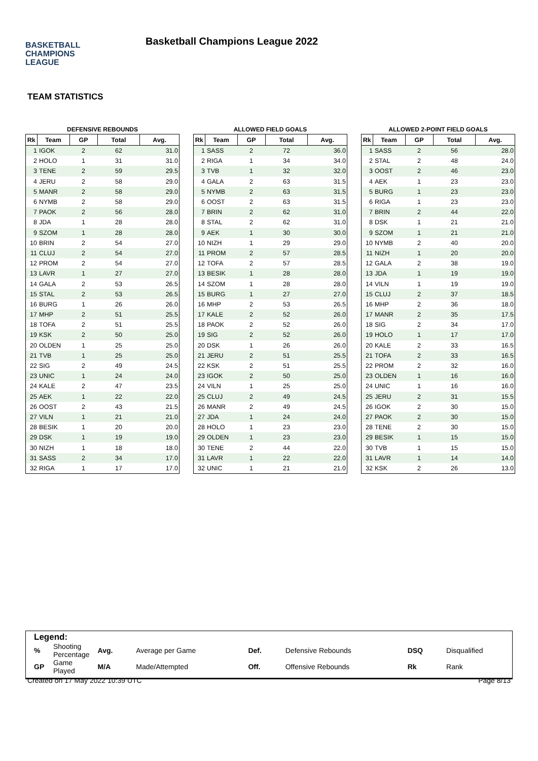BASKETBALL
CHAMPIONS
LEAGUE
Basketball Champions League 2022
TEAM STATISTICS
DEFENSIVE REBOUNDS
| Rk | Team | GP | Total | Avg. |
| --- | --- | --- | --- | --- |
| 1 | IGOK | 2 | 62 | 31.0 |
| 2 | HOLO | 1 | 31 | 31.0 |
| 3 | TENE | 2 | 59 | 29.5 |
| 4 | JERU | 2 | 58 | 29.0 |
| 5 | MANR | 2 | 58 | 29.0 |
| 6 | NYMB | 2 | 58 | 29.0 |
| 7 | PAOK | 2 | 56 | 28.0 |
| 8 | JDA | 1 | 28 | 28.0 |
| 9 | SZOM | 1 | 28 | 28.0 |
| 10 | BRIN | 2 | 54 | 27.0 |
| 11 | CLUJ | 2 | 54 | 27.0 |
| 12 | PROM | 2 | 54 | 27.0 |
| 13 | LAVR | 1 | 27 | 27.0 |
| 14 | GALA | 2 | 53 | 26.5 |
| 15 | STAL | 2 | 53 | 26.5 |
| 16 | BURG | 1 | 26 | 26.0 |
| 17 | MHP | 2 | 51 | 25.5 |
| 18 | TOFA | 2 | 51 | 25.5 |
| 19 | KSK | 2 | 50 | 25.0 |
| 20 | OLDEN | 1 | 25 | 25.0 |
| 21 | TVB | 1 | 25 | 25.0 |
| 22 | SIG | 2 | 49 | 24.5 |
| 23 | UNIC | 1 | 24 | 24.0 |
| 24 | KALE | 2 | 47 | 23.5 |
| 25 | AEK | 1 | 22 | 22.0 |
| 26 | OOST | 2 | 43 | 21.5 |
| 27 | VILN | 1 | 21 | 21.0 |
| 28 | BESIK | 1 | 20 | 20.0 |
| 29 | DSK | 1 | 19 | 19.0 |
| 30 | NIZH | 1 | 18 | 18.0 |
| 31 | SASS | 2 | 34 | 17.0 |
| 32 | RIGA | 1 | 17 | 17.0 |
ALLOWED FIELD GOALS
| Rk | Team | GP | Total | Avg. |
| --- | --- | --- | --- | --- |
| 1 | SASS | 2 | 72 | 36.0 |
| 2 | RIGA | 1 | 34 | 34.0 |
| 3 | TVB | 1 | 32 | 32.0 |
| 4 | GALA | 2 | 63 | 31.5 |
| 5 | NYMB | 2 | 63 | 31.5 |
| 6 | OOST | 2 | 63 | 31.5 |
| 7 | BRIN | 2 | 62 | 31.0 |
| 8 | STAL | 2 | 62 | 31.0 |
| 9 | AEK | 1 | 30 | 30.0 |
| 10 | NIZH | 1 | 29 | 29.0 |
| 11 | PROM | 2 | 57 | 28.5 |
| 12 | TOFA | 2 | 57 | 28.5 |
| 13 | BESIK | 1 | 28 | 28.0 |
| 14 | SZOM | 1 | 28 | 28.0 |
| 15 | BURG | 1 | 27 | 27.0 |
| 16 | MHP | 2 | 53 | 26.5 |
| 17 | KALE | 2 | 52 | 26.0 |
| 18 | PAOK | 2 | 52 | 26.0 |
| 19 | SIG | 2 | 52 | 26.0 |
| 20 | DSK | 1 | 26 | 26.0 |
| 21 | JERU | 2 | 51 | 25.5 |
| 22 | KSK | 2 | 51 | 25.5 |
| 23 | IGOK | 2 | 50 | 25.0 |
| 24 | VILN | 1 | 25 | 25.0 |
| 25 | CLUJ | 2 | 49 | 24.5 |
| 26 | MANR | 2 | 49 | 24.5 |
| 27 | JDA | 1 | 24 | 24.0 |
| 28 | HOLO | 1 | 23 | 23.0 |
| 29 | OLDEN | 1 | 23 | 23.0 |
| 30 | TENE | 2 | 44 | 22.0 |
| 31 | LAVR | 1 | 22 | 22.0 |
| 32 | UNIC | 1 | 21 | 21.0 |
ALLOWED 2-POINT FIELD GOALS
| Rk | Team | GP | Total | Avg. |
| --- | --- | --- | --- | --- |
| 1 | SASS | 2 | 56 | 28.0 |
| 2 | STAL | 2 | 48 | 24.0 |
| 3 | OOST | 2 | 46 | 23.0 |
| 4 | AEK | 1 | 23 | 23.0 |
| 5 | BURG | 1 | 23 | 23.0 |
| 6 | RIGA | 1 | 23 | 23.0 |
| 7 | BRIN | 2 | 44 | 22.0 |
| 8 | DSK | 1 | 21 | 21.0 |
| 9 | SZOM | 1 | 21 | 21.0 |
| 10 | NYMB | 2 | 40 | 20.0 |
| 11 | NIZH | 1 | 20 | 20.0 |
| 12 | GALA | 2 | 38 | 19.0 |
| 13 | JDA | 1 | 19 | 19.0 |
| 14 | VILN | 1 | 19 | 19.0 |
| 15 | CLUJ | 2 | 37 | 18.5 |
| 16 | MHP | 2 | 36 | 18.0 |
| 17 | MANR | 2 | 35 | 17.5 |
| 18 | SIG | 2 | 34 | 17.0 |
| 19 | HOLO | 1 | 17 | 17.0 |
| 20 | KALE | 2 | 33 | 16.5 |
| 21 | TOFA | 2 | 33 | 16.5 |
| 22 | PROM | 2 | 32 | 16.0 |
| 23 | OLDEN | 1 | 16 | 16.0 |
| 24 | UNIC | 1 | 16 | 16.0 |
| 25 | JERU | 2 | 31 | 15.5 |
| 26 | IGOK | 2 | 30 | 15.0 |
| 27 | PAOK | 2 | 30 | 15.0 |
| 28 | TENE | 2 | 30 | 15.0 |
| 29 | BESIK | 1 | 15 | 15.0 |
| 30 | TVB | 1 | 15 | 15.0 |
| 31 | LAVR | 1 | 14 | 14.0 |
| 32 | KSK | 2 | 26 | 13.0 |
Legend:
| % | Shooting Percentage | Avg. | Average per Game | Def. | Defensive Rebounds | DSQ | Disqualified |
| GP | Game Played | M/A | Made/Attempted | Off. | Offensive Rebounds | Rk | Rank |
Created on 17 May 2022 10:39 UTC Page 8/13